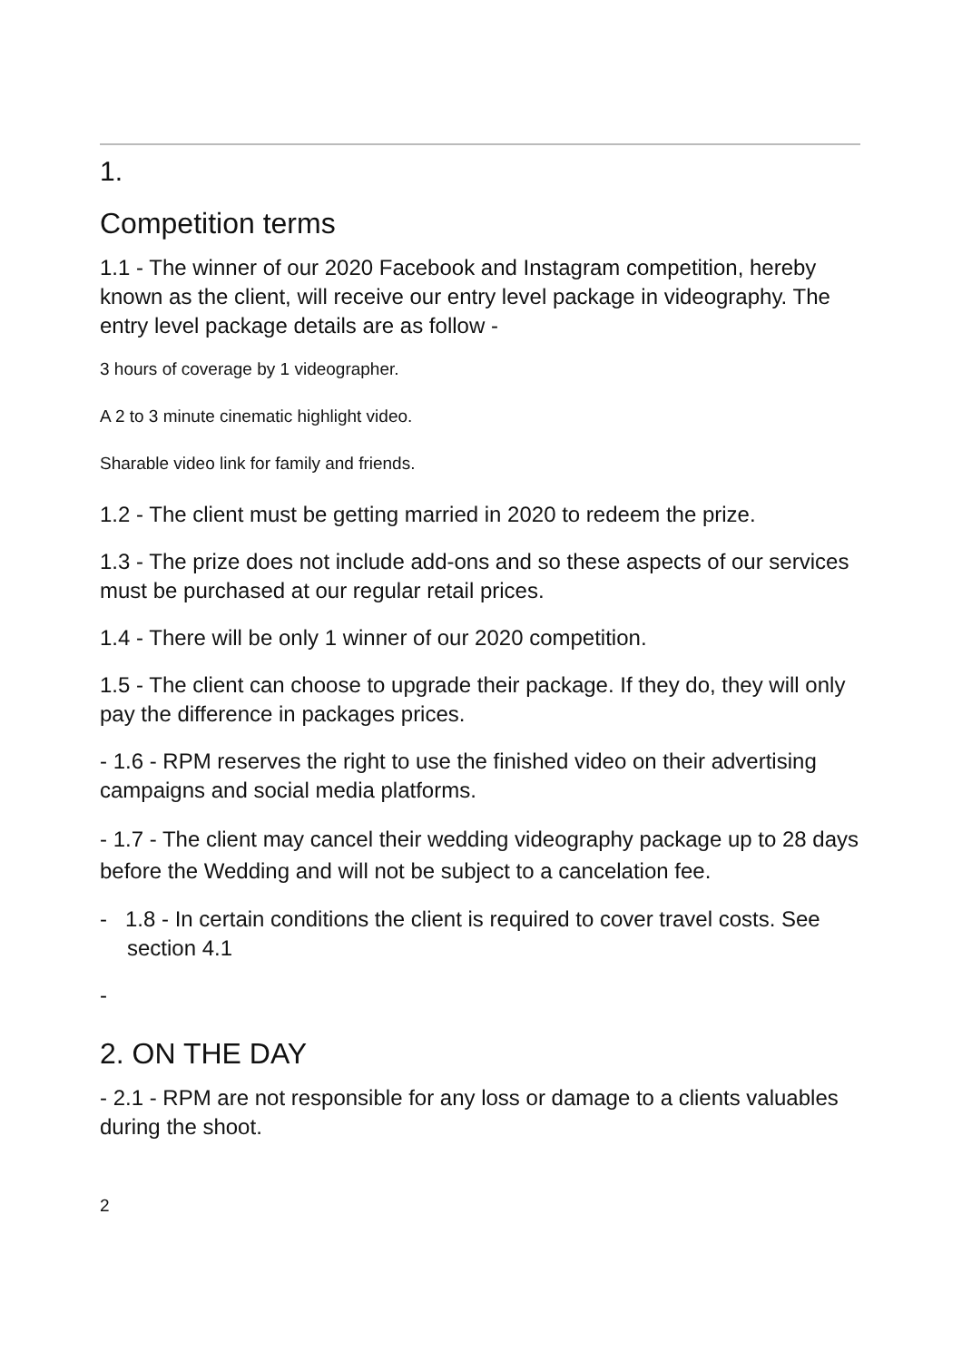1.
Competition terms
1.1 - The winner of our 2020 Facebook and Instagram competition, hereby known as the client, will receive our entry level package in videography. The entry level package details are as follow -
3 hours of coverage by 1 videographer.
A 2 to 3 minute cinematic highlight video.
Sharable video link for family and friends.
1.2 - The client must be getting married in 2020 to redeem the prize.
1.3 - The prize does not include add-ons and so these aspects of our services must be purchased at our regular retail prices.
1.4 - There will be only 1 winner of our 2020 competition.
1.5 - The client can choose to upgrade their package. If they do, they will only pay the difference in packages prices.
- 1.6 - RPM reserves the right to use the finished video on their advertising campaigns and social media platforms.
- 1.7 - The client may cancel their wedding videography package up to 28 days before the Wedding and will not be subject to a cancelation fee.
- 1.8 - In certain conditions the client is required to cover travel costs. See section 4.1
-
2. ON THE DAY
- 2.1 - RPM are not responsible for any loss or damage to a clients valuables during the shoot.
2